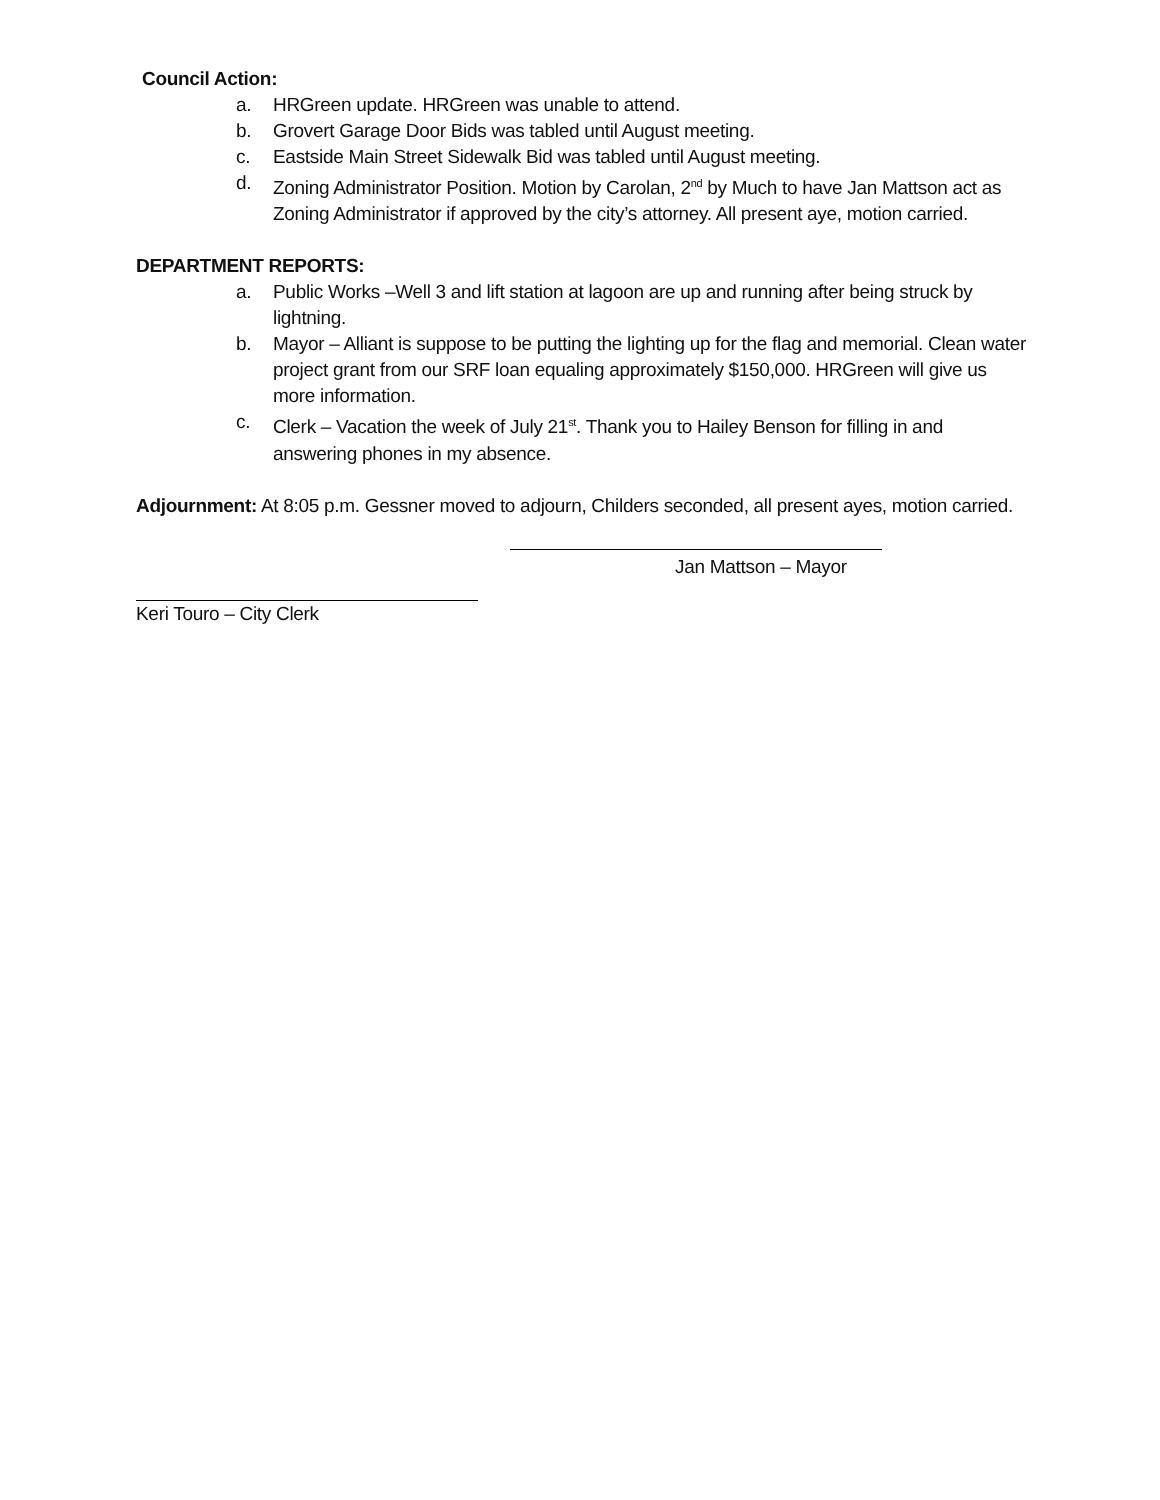Council Action:
a. HRGreen update. HRGreen was unable to attend.
b. Grovert Garage Door Bids was tabled until August meeting.
c. Eastside Main Street Sidewalk Bid was tabled until August meeting.
d. Zoning Administrator Position. Motion by Carolan, 2<sup>nd</sup> by Much to have Jan Mattson act as Zoning Administrator if approved by the city’s attorney. All present aye, motion carried.
DEPARTMENT REPORTS:
a. Public Works –Well 3 and lift station at lagoon are up and running after being struck by lightning.
b. Mayor – Alliant is suppose to be putting the lighting up for the flag and memorial. Clean water project grant from our SRF loan equaling approximately $150,000. HRGreen will give us more information.
c. Clerk – Vacation the week of July 21<sup>st</sup>. Thank you to Hailey Benson for filling in and answering phones in my absence.
Adjournment: At 8:05 p.m. Gessner moved to adjourn, Childers seconded, all present ayes, motion carried.
Jan Mattson – Mayor
Keri Touro – City Clerk